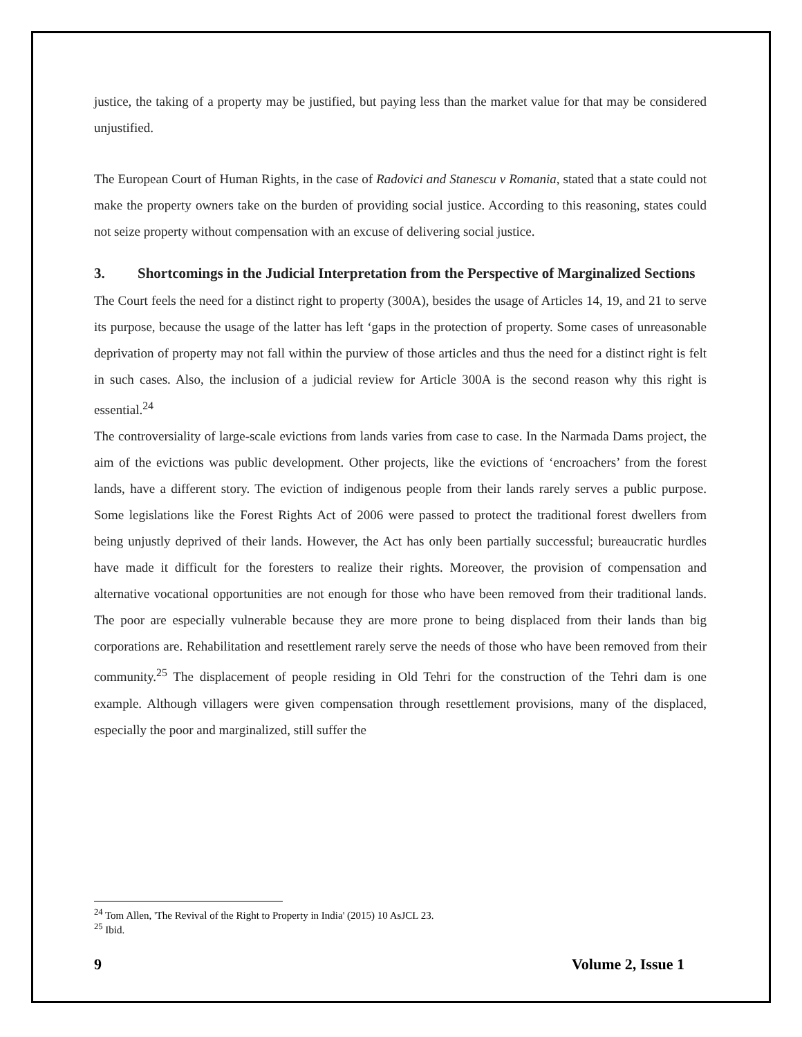justice, the taking of a property may be justified, but paying less than the market value for that may be considered unjustified.
The European Court of Human Rights, in the case of Radovici and Stanescu v Romania, stated that a state could not make the property owners take on the burden of providing social justice. According to this reasoning, states could not seize property without compensation with an excuse of delivering social justice.
3. Shortcomings in the Judicial Interpretation from the Perspective of Marginalized Sections
The Court feels the need for a distinct right to property (300A), besides the usage of Articles 14, 19, and 21 to serve its purpose, because the usage of the latter has left ‘gaps in the protection of property. Some cases of unreasonable deprivation of property may not fall within the purview of those articles and thus the need for a distinct right is felt in such cases. Also, the inclusion of a judicial review for Article 300A is the second reason why this right is essential.<sup>24</sup>
The controversiality of large-scale evictions from lands varies from case to case. In the Narmada Dams project, the aim of the evictions was public development. Other projects, like the evictions of ‘encroachers’ from the forest lands, have a different story. The eviction of indigenous people from their lands rarely serves a public purpose. Some legislations like the Forest Rights Act of 2006 were passed to protect the traditional forest dwellers from being unjustly deprived of their lands. However, the Act has only been partially successful; bureaucratic hurdles have made it difficult for the foresters to realize their rights. Moreover, the provision of compensation and alternative vocational opportunities are not enough for those who have been removed from their traditional lands. The poor are especially vulnerable because they are more prone to being displaced from their lands than big corporations are. Rehabilitation and resettlement rarely serve the needs of those who have been removed from their community.<sup>25</sup> The displacement of people residing in Old Tehri for the construction of the Tehri dam is one example. Although villagers were given compensation through resettlement provisions, many of the displaced, especially the poor and marginalized, still suffer the
<sup>24</sup> Tom Allen, 'The Revival of the Right to Property in India' (2015) 10 AsJCL 23.
<sup>25</sup> Ibid.
9 Volume 2, Issue 1